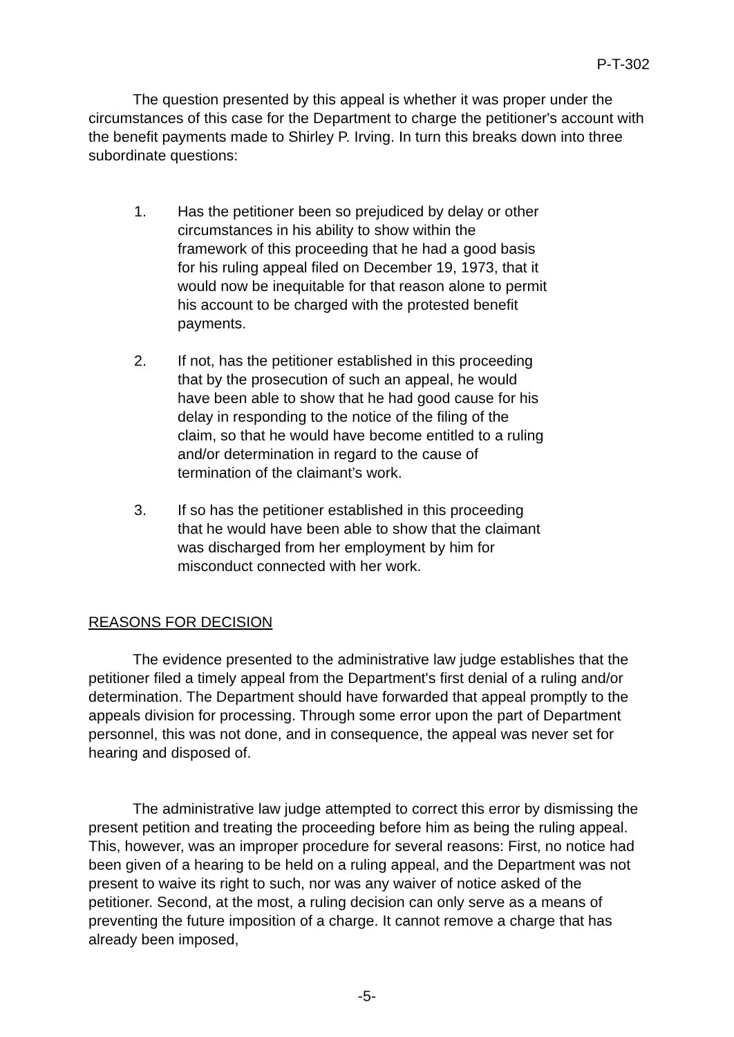P-T-302
The question presented by this appeal is whether it was proper under the circumstances of this case for the Department to charge the petitioner's account with the benefit payments made to Shirley P. Irving. In turn this breaks down into three subordinate questions:
1. Has the petitioner been so prejudiced by delay or other circumstances in his ability to show within the framework of this proceeding that he had a good basis for his ruling appeal filed on December 19, 1973, that it would now be inequitable for that reason alone to permit his account to be charged with the protested benefit payments.
2. If not, has the petitioner established in this proceeding that by the prosecution of such an appeal, he would have been able to show that he had good cause for his delay in responding to the notice of the filing of the claim, so that he would have become entitled to a ruling and/or determination in regard to the cause of termination of the claimant’s work.
3. If so has the petitioner established in this proceeding that he would have been able to show that the claimant was discharged from her employment by him for misconduct connected with her work.
REASONS FOR DECISION
The evidence presented to the administrative law judge establishes that the petitioner filed a timely appeal from the Department's first denial of a ruling and/or determination. The Department should have forwarded that appeal promptly to the appeals division for processing. Through some error upon the part of Department personnel, this was not done, and in consequence, the appeal was never set for hearing and disposed of.
The administrative law judge attempted to correct this error by dismissing the present petition and treating the proceeding before him as being the ruling appeal. This, however, was an improper procedure for several reasons: First, no notice had been given of a hearing to be held on a ruling appeal, and the Department was not present to waive its right to such, nor was any waiver of notice asked of the petitioner. Second, at the most, a ruling decision can only serve as a means of preventing the future imposition of a charge. It cannot remove a charge that has already been imposed,
-5-